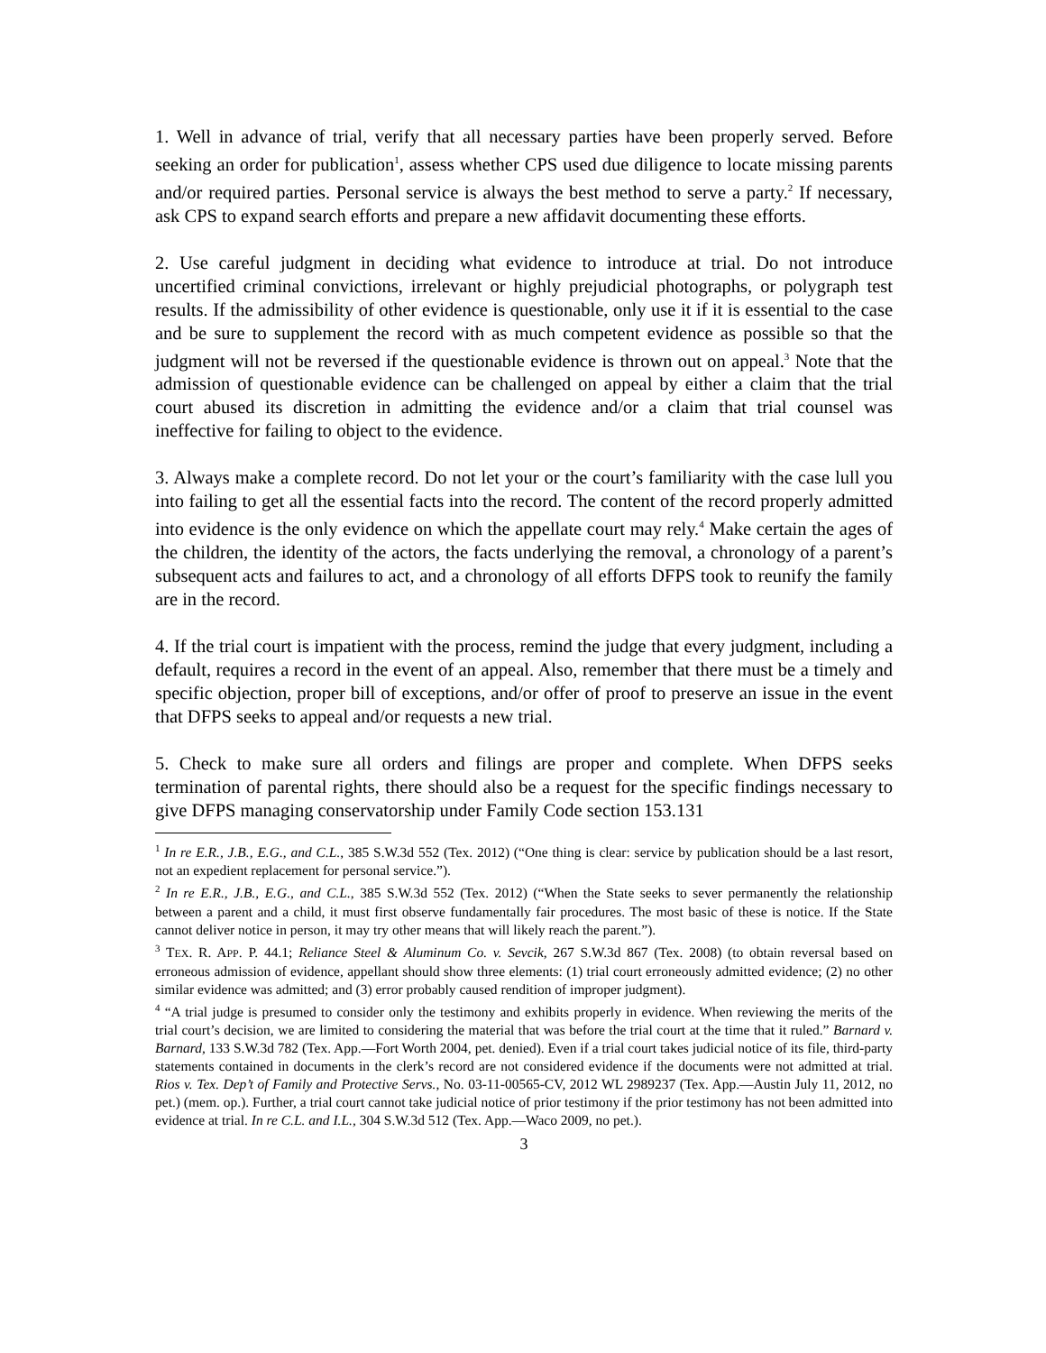1. Well in advance of trial, verify that all necessary parties have been properly served. Before seeking an order for publication<sup>1</sup>, assess whether CPS used due diligence to locate missing parents and/or required parties. Personal service is always the best method to serve a party.<sup>2</sup> If necessary, ask CPS to expand search efforts and prepare a new affidavit documenting these efforts.
2. Use careful judgment in deciding what evidence to introduce at trial. Do not introduce uncertified criminal convictions, irrelevant or highly prejudicial photographs, or polygraph test results. If the admissibility of other evidence is questionable, only use it if it is essential to the case and be sure to supplement the record with as much competent evidence as possible so that the judgment will not be reversed if the questionable evidence is thrown out on appeal.<sup>3</sup> Note that the admission of questionable evidence can be challenged on appeal by either a claim that the trial court abused its discretion in admitting the evidence and/or a claim that trial counsel was ineffective for failing to object to the evidence.
3. Always make a complete record. Do not let your or the court’s familiarity with the case lull you into failing to get all the essential facts into the record. The content of the record properly admitted into evidence is the only evidence on which the appellate court may rely.<sup>4</sup> Make certain the ages of the children, the identity of the actors, the facts underlying the removal, a chronology of a parent’s subsequent acts and failures to act, and a chronology of all efforts DFPS took to reunify the family are in the record.
4. If the trial court is impatient with the process, remind the judge that every judgment, including a default, requires a record in the event of an appeal. Also, remember that there must be a timely and specific objection, proper bill of exceptions, and/or offer of proof to preserve an issue in the event that DFPS seeks to appeal and/or requests a new trial.
5. Check to make sure all orders and filings are proper and complete. When DFPS seeks termination of parental rights, there should also be a request for the specific findings necessary to give DFPS managing conservatorship under Family Code section 153.131
<sup>1</sup> In re E.R., J.B., E.G., and C.L., 385 S.W.3d 552 (Tex. 2012) (“One thing is clear: service by publication should be a last resort, not an expedient replacement for personal service.”).
<sup>2</sup> In re E.R., J.B., E.G., and C.L., 385 S.W.3d 552 (Tex. 2012) (“When the State seeks to sever permanently the relationship between a parent and a child, it must first observe fundamentally fair procedures. The most basic of these is notice. If the State cannot deliver notice in person, it may try other means that will likely reach the parent.”).
<sup>3</sup> TEX. R. APP. P. 44.1; Reliance Steel & Aluminum Co. v. Sevcik, 267 S.W.3d 867 (Tex. 2008) (to obtain reversal based on erroneous admission of evidence, appellant should show three elements: (1) trial court erroneously admitted evidence; (2) no other similar evidence was admitted; and (3) error probably caused rendition of improper judgment).
<sup>4</sup> “A trial judge is presumed to consider only the testimony and exhibits properly in evidence. When reviewing the merits of the trial court’s decision, we are limited to considering the material that was before the trial court at the time that it ruled.” Barnard v. Barnard, 133 S.W.3d 782 (Tex. App.—Fort Worth 2004, pet. denied). Even if a trial court takes judicial notice of its file, third-party statements contained in documents in the clerk’s record are not considered evidence if the documents were not admitted at trial. Rios v. Tex. Dep’t of Family and Protective Servs., No. 03-11-00565-CV, 2012 WL 2989237 (Tex. App.—Austin July 11, 2012, no pet.) (mem. op.). Further, a trial court cannot take judicial notice of prior testimony if the prior testimony has not been admitted into evidence at trial. In re C.L. and I.L., 304 S.W.3d 512 (Tex. App.—Waco 2009, no pet.).
3